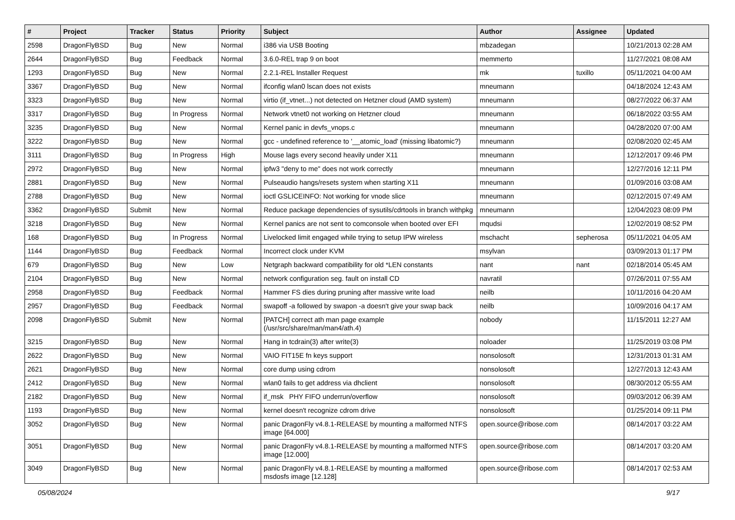| # | Project | Tracker | Status | Priority | Subject | Author | Assignee | Updated |
| --- | --- | --- | --- | --- | --- | --- | --- | --- |
| 2598 | DragonFlyBSD | Bug | New | Normal | i386 via USB Booting | mbzadegan | | 10/21/2013 02:28 AM |
| 2644 | DragonFlyBSD | Bug | Feedback | Normal | 3.6.0-REL trap 9 on boot | memmerto | | 11/27/2021 08:08 AM |
| 1293 | DragonFlyBSD | Bug | New | Normal | 2.2.1-REL Installer Request | mk | tuxillo | 05/11/2021 04:00 AM |
| 3367 | DragonFlyBSD | Bug | New | Normal | ifconfig wlan0 lscan does not exists | mneumann | | 04/18/2024 12:43 AM |
| 3323 | DragonFlyBSD | Bug | New | Normal | virtio (if_vtnet...) not detected on Hetzner cloud (AMD system) | mneumann | | 08/27/2022 06:37 AM |
| 3317 | DragonFlyBSD | Bug | In Progress | Normal | Network vtnet0 not working on Hetzner cloud | mneumann | | 06/18/2022 03:55 AM |
| 3235 | DragonFlyBSD | Bug | New | Normal | Kernel panic in devfs_vnops.c | mneumann | | 04/28/2020 07:00 AM |
| 3222 | DragonFlyBSD | Bug | New | Normal | gcc - undefined reference to '__atomic_load' (missing libatomic?) | mneumann | | 02/08/2020 02:45 AM |
| 3111 | DragonFlyBSD | Bug | In Progress | High | Mouse lags every second heavily under X11 | mneumann | | 12/12/2017 09:46 PM |
| 2972 | DragonFlyBSD | Bug | New | Normal | ipfw3 "deny to me" does not work correctly | mneumann | | 12/27/2016 12:11 PM |
| 2881 | DragonFlyBSD | Bug | New | Normal | Pulseaudio hangs/resets system when starting X11 | mneumann | | 01/09/2016 03:08 AM |
| 2788 | DragonFlyBSD | Bug | New | Normal | ioctl GSLICEINFO: Not working for vnode slice | mneumann | | 02/12/2015 07:49 AM |
| 3362 | DragonFlyBSD | Submit | New | Normal | Reduce package dependencies of sysutils/cdrtools in branch withpkg | mneumann | | 12/04/2023 08:09 PM |
| 3218 | DragonFlyBSD | Bug | New | Normal | Kernel panics are not sent to comconsole when booted over EFI | mqudsi | | 12/02/2019 08:52 PM |
| 168 | DragonFlyBSD | Bug | In Progress | Normal | Livelocked limit engaged while trying to setup IPW wireless | mschacht | sepherosa | 05/11/2021 04:05 AM |
| 1144 | DragonFlyBSD | Bug | Feedback | Normal | Incorrect clock under KVM | msylvan | | 03/09/2013 01:17 PM |
| 679 | DragonFlyBSD | Bug | New | Low | Netgraph backward compatibility for old *LEN constants | nant | nant | 02/18/2014 05:45 AM |
| 2104 | DragonFlyBSD | Bug | New | Normal | network configuration seg. fault on install CD | navratil | | 07/26/2011 07:55 AM |
| 2958 | DragonFlyBSD | Bug | Feedback | Normal | Hammer FS dies during pruning after massive write load | neilb | | 10/11/2016 04:20 AM |
| 2957 | DragonFlyBSD | Bug | Feedback | Normal | swapoff -a followed by swapon -a doesn't give your swap back | neilb | | 10/09/2016 04:17 AM |
| 2098 | DragonFlyBSD | Submit | New | Normal | [PATCH] correct ath man page example (/usr/src/share/man/man4/ath.4) | nobody | | 11/15/2011 12:27 AM |
| 3215 | DragonFlyBSD | Bug | New | Normal | Hang in tcdrain(3) after write(3) | noloader | | 11/25/2019 03:08 PM |
| 2622 | DragonFlyBSD | Bug | New | Normal | VAIO FIT15E fn keys support | nonsolosoft | | 12/31/2013 01:31 AM |
| 2621 | DragonFlyBSD | Bug | New | Normal | core dump using cdrom | nonsolosoft | | 12/27/2013 12:43 AM |
| 2412 | DragonFlyBSD | Bug | New | Normal | wlan0 fails to get address via dhclient | nonsolosoft | | 08/30/2012 05:55 AM |
| 2182 | DragonFlyBSD | Bug | New | Normal | if_msk PHY FIFO underrun/overflow | nonsolosoft | | 09/03/2012 06:39 AM |
| 1193 | DragonFlyBSD | Bug | New | Normal | kernel doesn't recognize cdrom drive | nonsolosoft | | 01/25/2014 09:11 PM |
| 3052 | DragonFlyBSD | Bug | New | Normal | panic DragonFly v4.8.1-RELEASE by mounting a malformed NTFS image [64.000] | open.source@ribose.com | | 08/14/2017 03:22 AM |
| 3051 | DragonFlyBSD | Bug | New | Normal | panic DragonFly v4.8.1-RELEASE by mounting a malformed NTFS image [12.000] | open.source@ribose.com | | 08/14/2017 03:20 AM |
| 3049 | DragonFlyBSD | Bug | New | Normal | panic DragonFly v4.8.1-RELEASE by mounting a malformed msdosfs image [12.128] | open.source@ribose.com | | 08/14/2017 02:53 AM |
05/08/2024 9/17